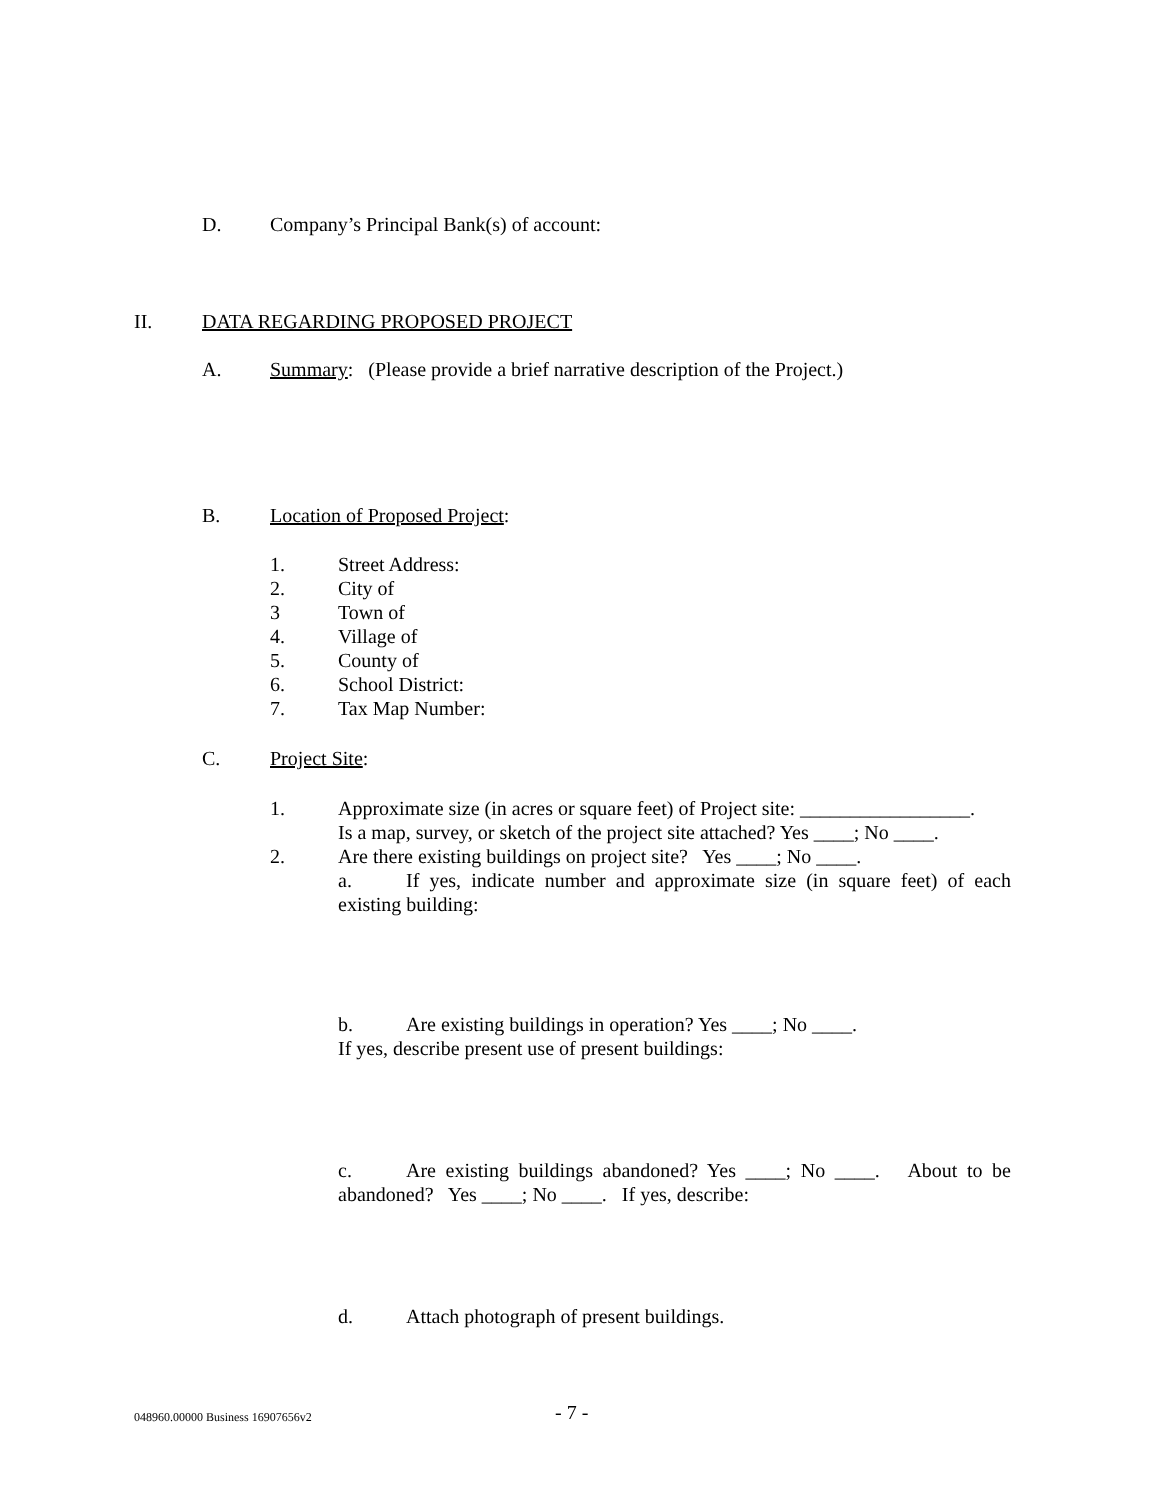D. Company’s Principal Bank(s) of account:
II. DATA REGARDING PROPOSED PROJECT
A. Summary: (Please provide a brief narrative description of the Project.)
B. Location of Proposed Project:
1. Street Address:
2. City of
3 Town of
4. Village of
5. County of
6. School District:
7. Tax Map Number:
C. Project Site:
1. Approximate size (in acres or square feet) of Project site: _________________.
Is a map, survey, or sketch of the project site attached? Yes ____; No ____.
2. Are there existing buildings on project site? Yes ____; No ____.
a. If yes, indicate number and approximate size (in square feet) of each existing building:
b. Are existing buildings in operation? Yes ____; No ____.
If yes, describe present use of present buildings:
c. Are existing buildings abandoned? Yes ____; No ____. About to be abandoned? Yes ____; No ____. If yes, describe:
d. Attach photograph of present buildings.
048960.00000 Business 16907656v2 - 7 -